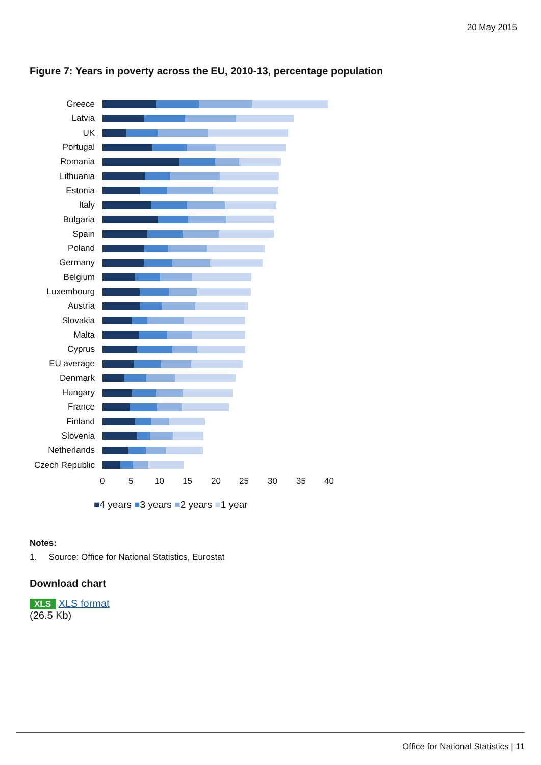20 May 2015
Figure 7: Years in poverty across the EU, 2010-13, percentage population
Greece
Latvia
UK
Portugal
Romania
Lithuania
Estonia
Italy
Bulgaria
Spain
Poland
Germany
Belgium
Luxembourg
Austria
Slovakia
Malta
Cyprus
EU average
Denmark
Hungary
France
Finland
Slovenia
Netherlands
Czech Republic
0 5 10 15 20 25 30 35 40
■4 years ■3 years ■2 years ■1 year
Notes:
1. Source: Office for National Statistics, Eurostat
Download chart
XLS XLS format
(26.5 Kb)
Office for National Statistics | 11